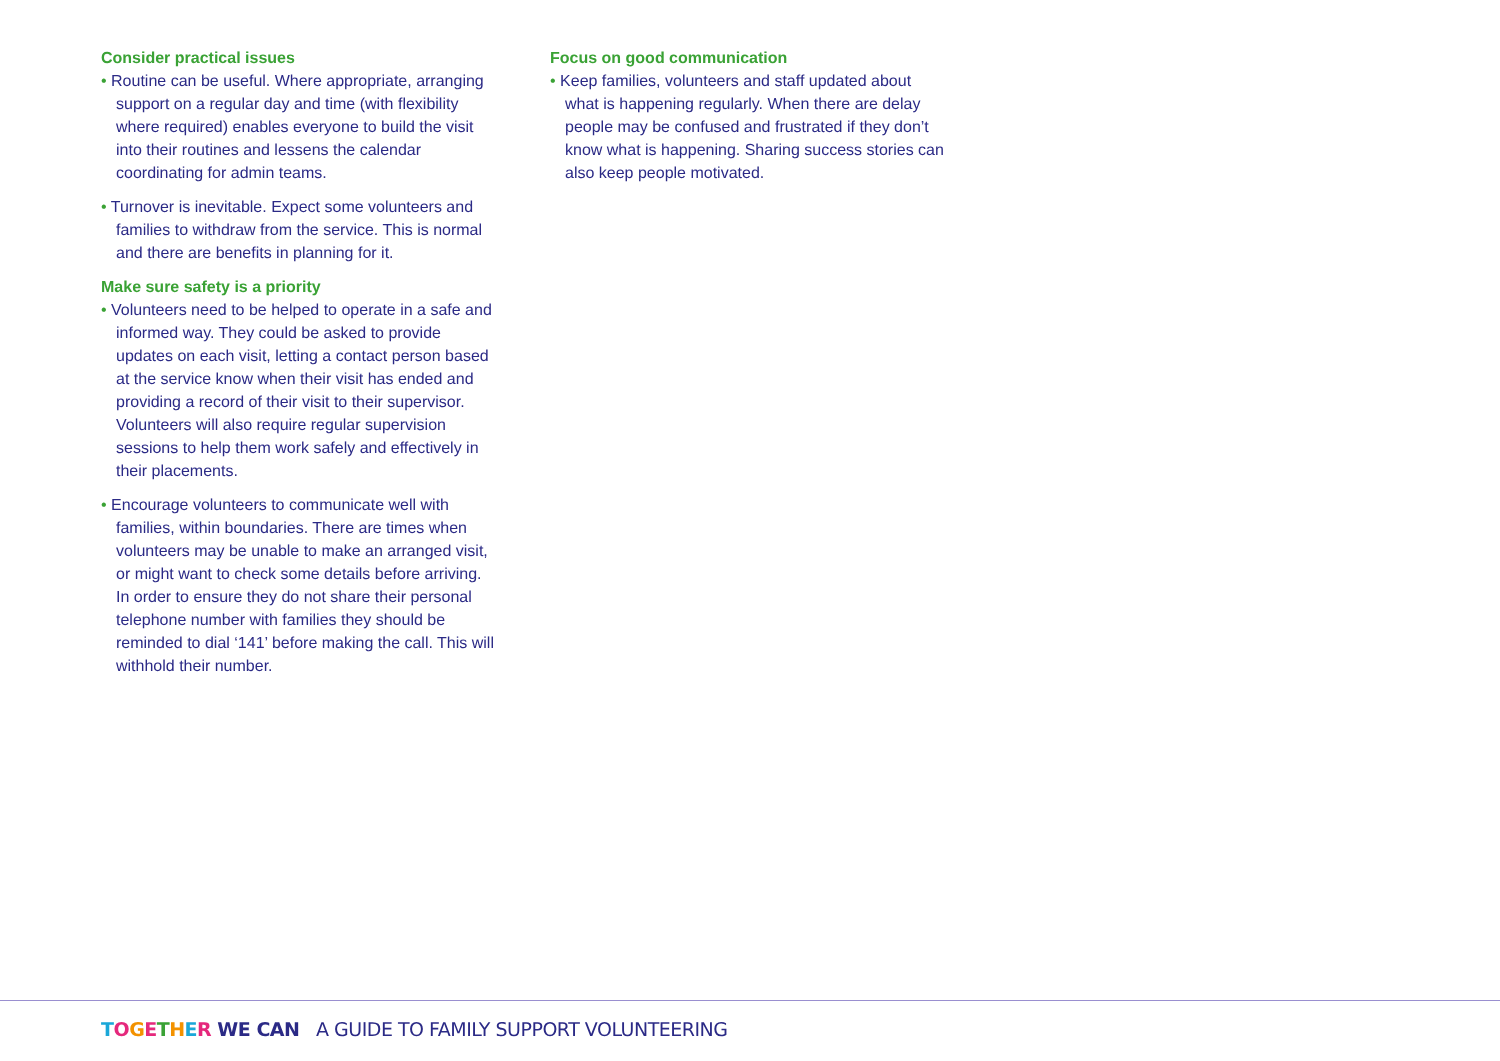Consider practical issues
• Routine can be useful. Where appropriate, arranging support on a regular day and time (with flexibility where required) enables everyone to build the visit into their routines and lessens the calendar coordinating for admin teams.
• Turnover is inevitable. Expect some volunteers and families to withdraw from the service. This is normal and there are benefits in planning for it.
Make sure safety is a priority
• Volunteers need to be helped to operate in a safe and informed way. They could be asked to provide updates on each visit, letting a contact person based at the service know when their visit has ended and providing a record of their visit to their supervisor. Volunteers will also require regular supervision sessions to help them work safely and effectively in their placements.
• Encourage volunteers to communicate well with families, within boundaries. There are times when volunteers may be unable to make an arranged visit, or might want to check some details before arriving. In order to ensure they do not share their personal telephone number with families they should be reminded to dial ‘141’ before making the call. This will withhold their number.
Focus on good communication
• Keep families, volunteers and staff updated about what is happening regularly. When there are delay people may be confused and frustrated if they don’t know what is happening. Sharing success stories can also keep people motivated.
TOGETHER WE CAN A GUIDE TO FAMILY SUPPORT VOLUNTEERING